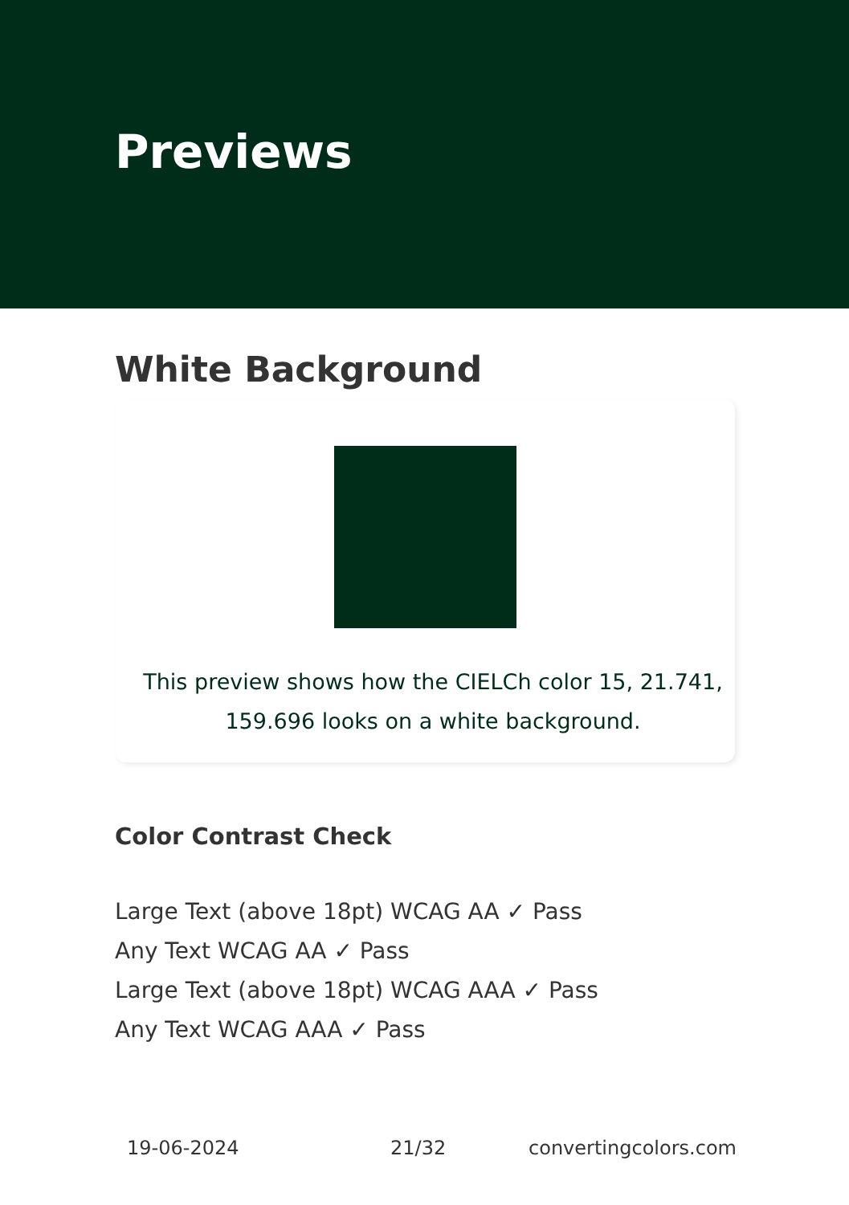Previews
White Background
This preview shows how the CIELCh color 15, 21.741, 159.696 looks on a white background.
Color Contrast Check
Large Text (above 18pt) WCAG AA ✓ Pass
Any Text WCAG AA ✓ Pass
Large Text (above 18pt) WCAG AAA ✓ Pass
Any Text WCAG AAA ✓ Pass
19-06-2024 21/32 convertingcolors.com